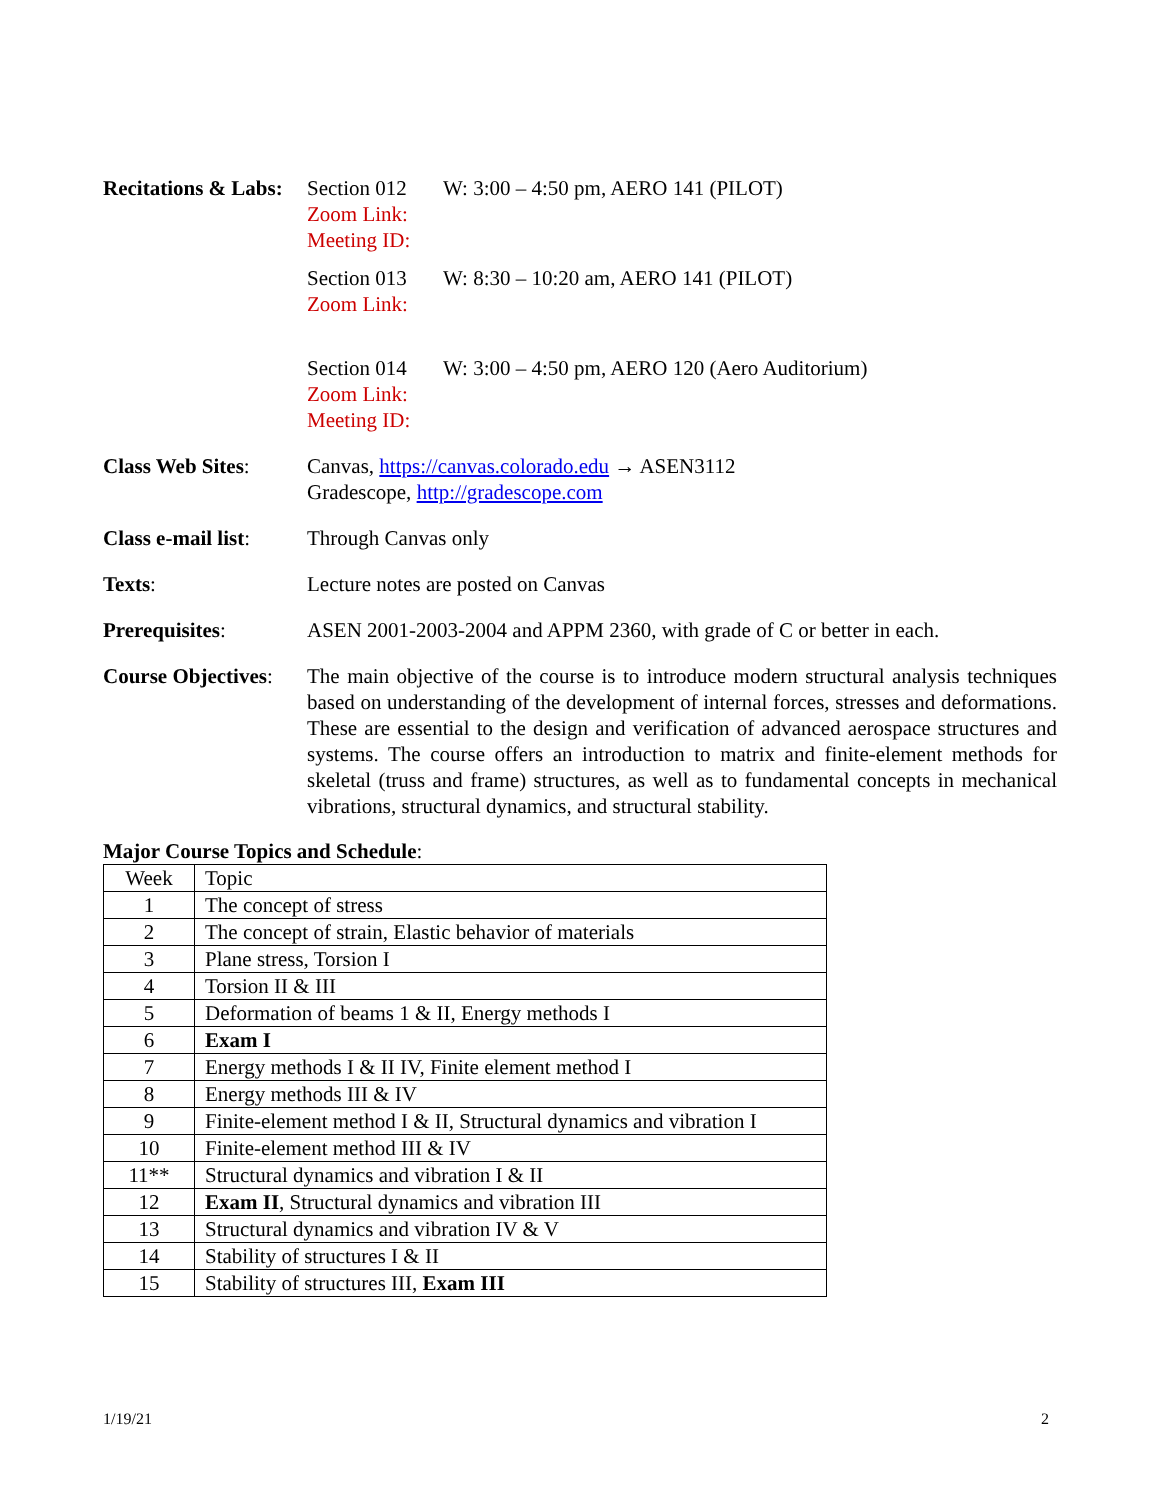Recitations & Labs:
Section 012 W: 3:00 – 4:50 pm, AERO 141 (PILOT)
Zoom Link:
Meeting ID:
Section 013 W: 8:30 – 10:20 am, AERO 141 (PILOT)
Zoom Link:
Section 014 W: 3:00 – 4:50 pm, AERO 120 (Aero Auditorium)
Zoom Link:
Meeting ID:
Class Web Sites: Canvas, https://canvas.colorado.edu → ASEN3112
Gradescope, http://gradescope.com
Class e-mail list:
Through Canvas only
Texts: Lecture notes are posted on Canvas
Prerequisites: ASEN 2001-2003-2004 and APPM 2360, with grade of C or better in each.
Course Objectives:
The main objective of the course is to introduce modern structural analysis techniques based on understanding of the development of internal forces, stresses and deformations. These are essential to the design and verification of advanced aerospace structures and systems. The course offers an introduction to matrix and finite-element methods for skeletal (truss and frame) structures, as well as to fundamental concepts in mechanical vibrations, structural dynamics, and structural stability.
Major Course Topics and Schedule:
| Week | Topic |
| 1 | The concept of stress |
| 2 | The concept of strain, Elastic behavior of materials |
| 3 | Plane stress, Torsion I |
| 4 | Torsion II & III |
| 5 | Deformation of beams 1 & II, Energy methods I |
| 6 | Exam I |
| 7 | Energy methods I & II IV, Finite element method I |
| 8 | Energy methods III & IV |
| 9 | Finite-element method I & II, Structural dynamics and vibration I |
| 10 | Finite-element method III & IV |
| 11** | Structural dynamics and vibration I & II |
| 12 | Exam II , Structural dynamics and vibration III |
| 13 | Structural dynamics and vibration IV & V |
| 14 | Stability of structures I & II |
| 15 | Stability of structures III, Exam III |
1/19/21 2